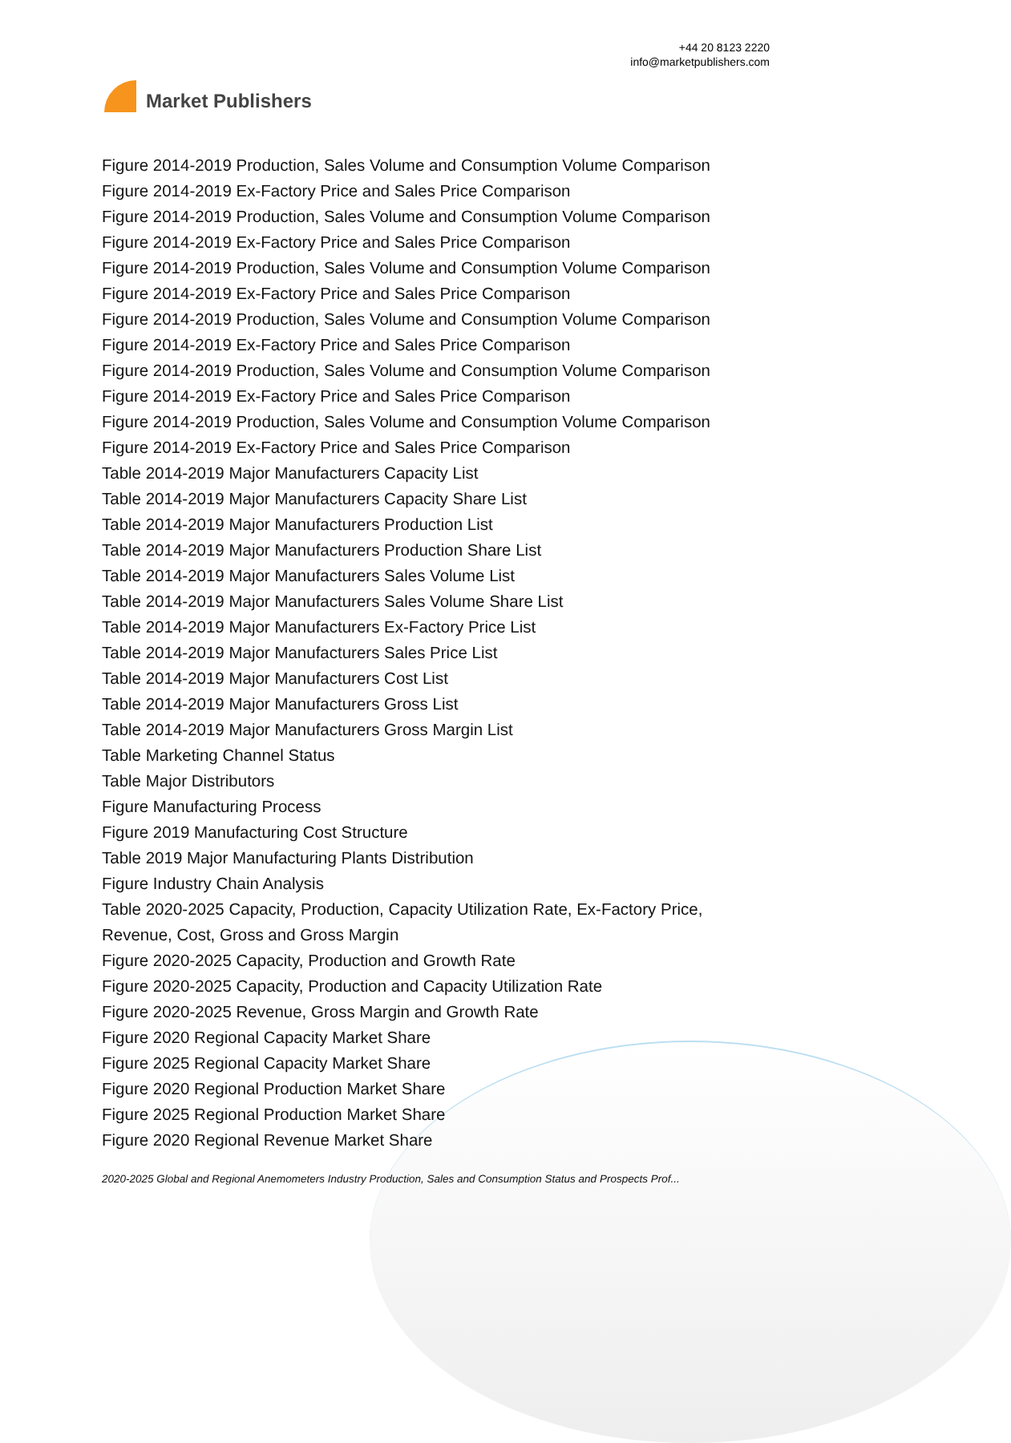Market Publishers
+44 20 8123 2220
info@marketpublishers.com
Figure 2014-2019 Production, Sales Volume and Consumption Volume Comparison
Figure 2014-2019 Ex-Factory Price and Sales Price Comparison
Figure 2014-2019 Production, Sales Volume and Consumption Volume Comparison
Figure 2014-2019 Ex-Factory Price and Sales Price Comparison
Figure 2014-2019 Production, Sales Volume and Consumption Volume Comparison
Figure 2014-2019 Ex-Factory Price and Sales Price Comparison
Figure 2014-2019 Production, Sales Volume and Consumption Volume Comparison
Figure 2014-2019 Ex-Factory Price and Sales Price Comparison
Figure 2014-2019 Production, Sales Volume and Consumption Volume Comparison
Figure 2014-2019 Ex-Factory Price and Sales Price Comparison
Figure 2014-2019 Production, Sales Volume and Consumption Volume Comparison
Figure 2014-2019 Ex-Factory Price and Sales Price Comparison
Table 2014-2019 Major Manufacturers Capacity List
Table 2014-2019 Major Manufacturers Capacity Share List
Table 2014-2019 Major Manufacturers Production List
Table 2014-2019 Major Manufacturers Production Share List
Table 2014-2019 Major Manufacturers Sales Volume List
Table 2014-2019 Major Manufacturers Sales Volume Share List
Table 2014-2019 Major Manufacturers Ex-Factory Price List
Table 2014-2019 Major Manufacturers Sales Price List
Table 2014-2019 Major Manufacturers Cost List
Table 2014-2019 Major Manufacturers Gross List
Table 2014-2019 Major Manufacturers Gross Margin List
Table Marketing Channel Status
Table Major Distributors
Figure Manufacturing Process
Figure 2019 Manufacturing Cost Structure
Table 2019 Major Manufacturing Plants Distribution
Figure Industry Chain Analysis
Table 2020-2025 Capacity, Production, Capacity Utilization Rate, Ex-Factory Price, Revenue, Cost, Gross and Gross Margin
Figure 2020-2025 Capacity, Production and Growth Rate
Figure 2020-2025 Capacity, Production and Capacity Utilization Rate
Figure 2020-2025 Revenue, Gross Margin and Growth Rate
Figure 2020 Regional Capacity Market Share
Figure 2025 Regional Capacity Market Share
Figure 2020 Regional Production Market Share
Figure 2025 Regional Production Market Share
Figure 2020 Regional Revenue Market Share
2020-2025 Global and Regional Anemometers Industry Production, Sales and Consumption Status and Prospects Prof...